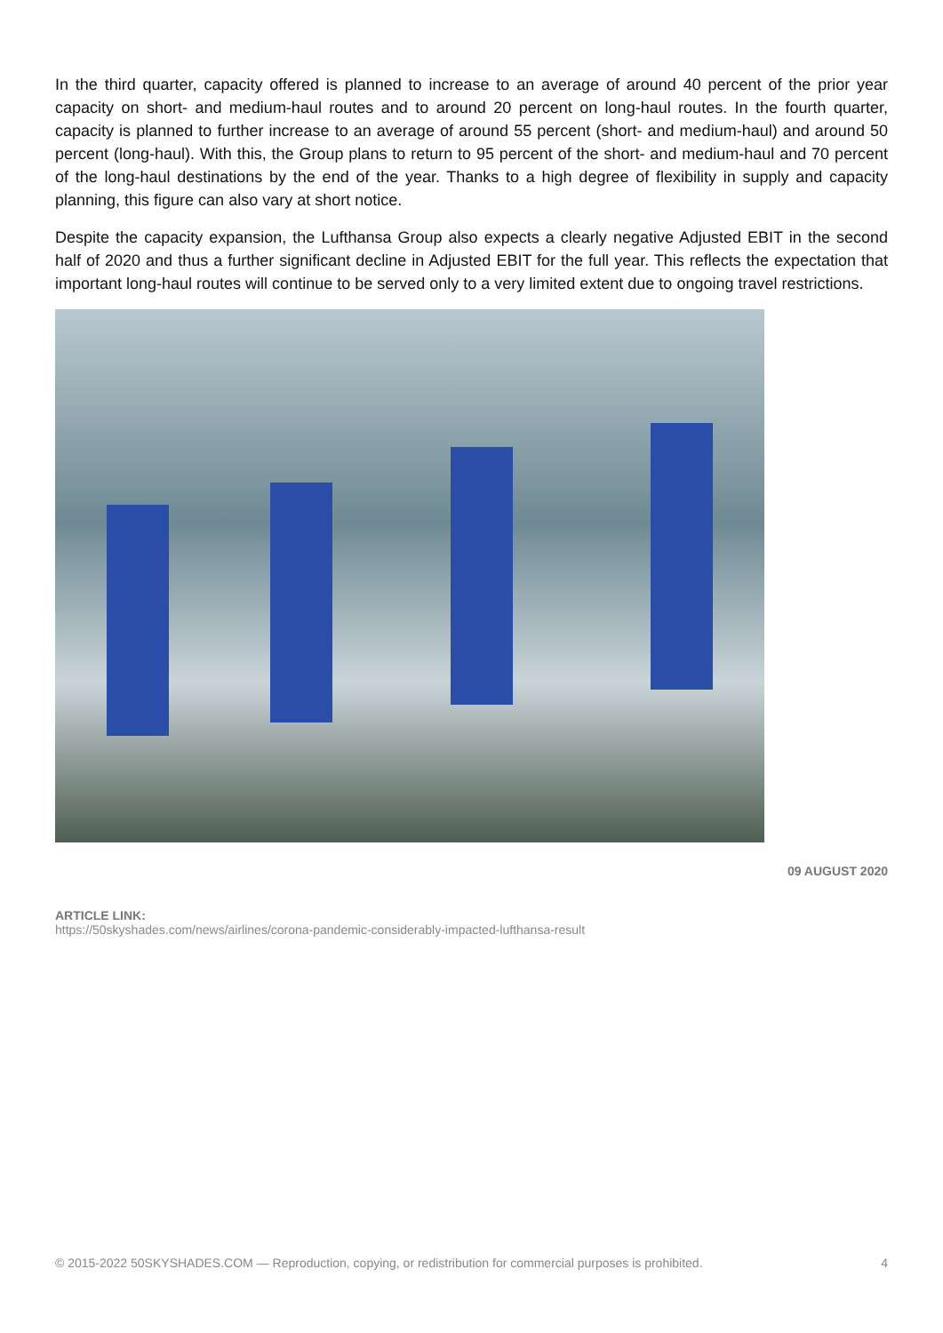In the third quarter, capacity offered is planned to increase to an average of around 40 percent of the prior year capacity on short- and medium-haul routes and to around 20 percent on long-haul routes. In the fourth quarter, capacity is planned to further increase to an average of around 55 percent (short- and medium-haul) and around 50 percent (long-haul). With this, the Group plans to return to 95 percent of the short- and medium-haul and 70 percent of the long-haul destinations by the end of the year. Thanks to a high degree of flexibility in supply and capacity planning, this figure can also vary at short notice.
Despite the capacity expansion, the Lufthansa Group also expects a clearly negative Adjusted EBIT in the second half of 2020 and thus a further significant decline in Adjusted EBIT for the full year. This reflects the expectation that important long-haul routes will continue to be served only to a very limited extent due to ongoing travel restrictions.
09 AUGUST 2020
ARTICLE LINK:
https://50skyshades.com/news/airlines/corona-pandemic-considerably-impacted-lufthansa-result
© 2015-2022 50SKYSHADES.COM — Reproduction, copying, or redistribution for commercial purposes is prohibited. 4